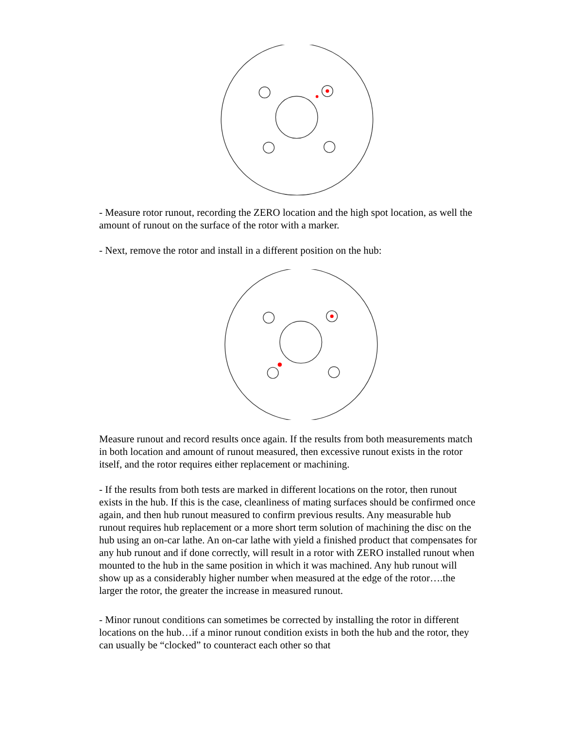- Measure rotor runout, recording the ZERO location and the high spot location, as well the amount of runout on the surface of the rotor with a marker.
- Next, remove the rotor and install in a different position on the hub:
Measure runout and record results once again. If the results from both measurements match in both location and amount of runout measured, then excessive runout exists in the rotor itself, and the rotor requires either replacement or machining.
- If the results from both tests are marked in different locations on the rotor, then runout exists in the hub. If this is the case, cleanliness of mating surfaces should be confirmed once again, and then hub runout measured to confirm previous results. Any measurable hub runout requires hub replacement or a more short term solution of machining the disc on the hub using an on-car lathe. An on-car lathe with yield a finished product that compensates for any hub runout and if done correctly, will result in a rotor with ZERO installed runout when mounted to the hub in the same position in which it was machined. Any hub runout will show up as a considerably higher number when measured at the edge of the rotor….the larger the rotor, the greater the increase in measured runout.
- Minor runout conditions can sometimes be corrected by installing the rotor in different locations on the hub…if a minor runout condition exists in both the hub and the rotor, they can usually be “clocked” to counteract each other so that